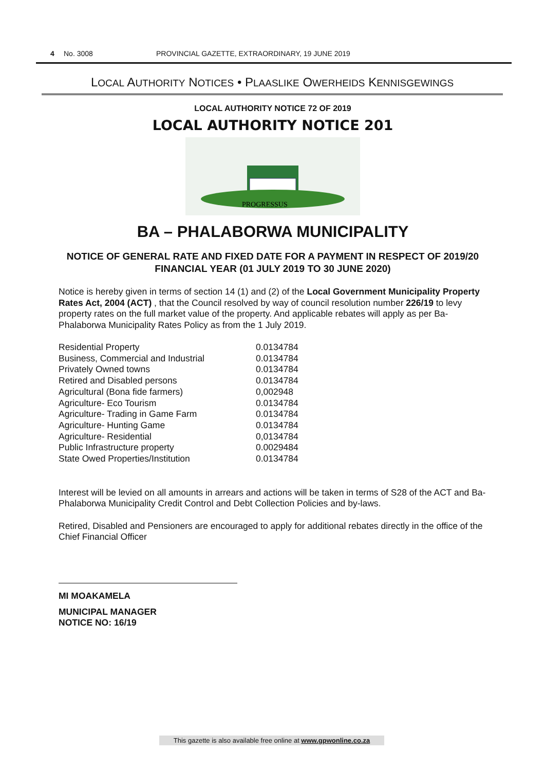4 No. 3008 PROVINCIAL GAZETTE, EXTRAORDINARY, 19 JUNE 2019
LOCAL AUTHORITY NOTICES • PLAASLIKE OWERHEIDS KENNISGEWINGS
LOCAL AUTHORITY NOTICE 72 OF 2019
LOCAL AUTHORITY NOTICE 201
PROGRESSUS
BA – PHALABORWA MUNICIPALITY
NOTICE OF GENERAL RATE AND FIXED DATE FOR A PAYMENT IN RESPECT OF 2019/20 FINANCIAL YEAR (01 JULY 2019 TO 30 JUNE 2020)
Notice is hereby given in terms of section 14 (1) and (2) of the Local Government Municipality Property Rates Act, 2004 (ACT) , that the Council resolved by way of council resolution number 226/19 to levy property rates on the full market value of the property. And applicable rebates will apply as per Ba-Phalaborwa Municipality Rates Policy as from the 1 July 2019.
| Residential Property | 0.0134784 |
| Business, Commercial and Industrial | 0.0134784 |
| Privately Owned towns | 0.0134784 |
| Retired and Disabled persons | 0.0134784 |
| Agricultural (Bona fide farmers) | 0,002948 |
| Agriculture- Eco Tourism | 0.0134784 |
| Agriculture- Trading in Game Farm | 0.0134784 |
| Agriculture- Hunting Game | 0.0134784 |
| Agriculture- Residential | 0,0134784 |
| Public Infrastructure property | 0.0029484 |
| State Owed Properties/Institution | 0.0134784 |
Interest will be levied on all amounts in arrears and actions will be taken in terms of S28 of the ACT and Ba-Phalaborwa Municipality Credit Control and Debt Collection Policies and by-laws.
Retired, Disabled and Pensioners are encouraged to apply for additional rebates directly in the office of the Chief Financial Officer
MI MOAKAMELA
MUNICIPAL MANAGER
NOTICE NO: 16/19
This gazette is also available free online at www.gpwonline.co.za